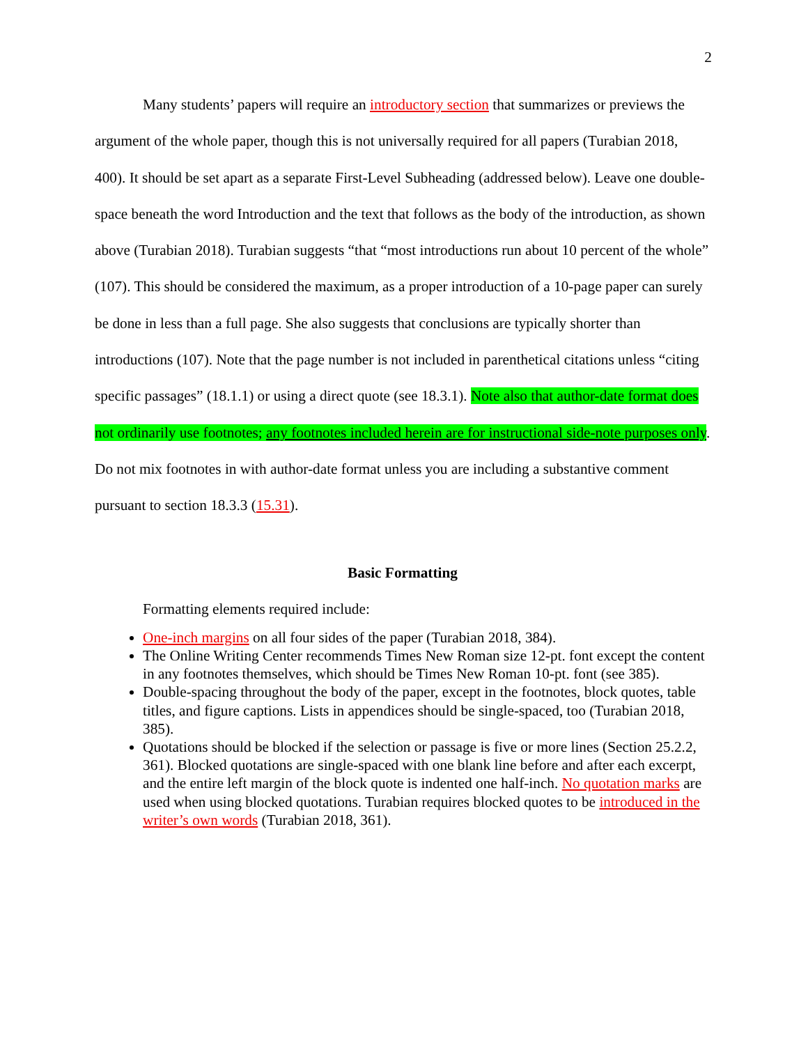2
Many students’ papers will require an introductory section that summarizes or previews the argument of the whole paper, though this is not universally required for all papers (Turabian 2018, 400). It should be set apart as a separate First-Level Subheading (addressed below). Leave one double-space beneath the word Introduction and the text that follows as the body of the introduction, as shown above (Turabian 2018). Turabian suggests “that “most introductions run about 10 percent of the whole” (107). This should be considered the maximum, as a proper introduction of a 10-page paper can surely be done in less than a full page. She also suggests that conclusions are typically shorter than introductions (107). Note that the page number is not included in parenthetical citations unless “citing specific passages” (18.1.1) or using a direct quote (see 18.3.1). Note also that author-date format does not ordinarily use footnotes; any footnotes included herein are for instructional side-note purposes only. Do not mix footnotes in with author-date format unless you are including a substantive comment pursuant to section 18.3.3 (15.31).
Basic Formatting
Formatting elements required include:
One-inch margins on all four sides of the paper (Turabian 2018, 384).
The Online Writing Center recommends Times New Roman size 12-pt. font except the content in any footnotes themselves, which should be Times New Roman 10-pt. font (see 385).
Double-spacing throughout the body of the paper, except in the footnotes, block quotes, table titles, and figure captions. Lists in appendices should be single-spaced, too (Turabian 2018, 385).
Quotations should be blocked if the selection or passage is five or more lines (Section 25.2.2, 361). Blocked quotations are single-spaced with one blank line before and after each excerpt, and the entire left margin of the block quote is indented one half-inch. No quotation marks are used when using blocked quotations. Turabian requires blocked quotes to be introduced in the writer’s own words (Turabian 2018, 361).